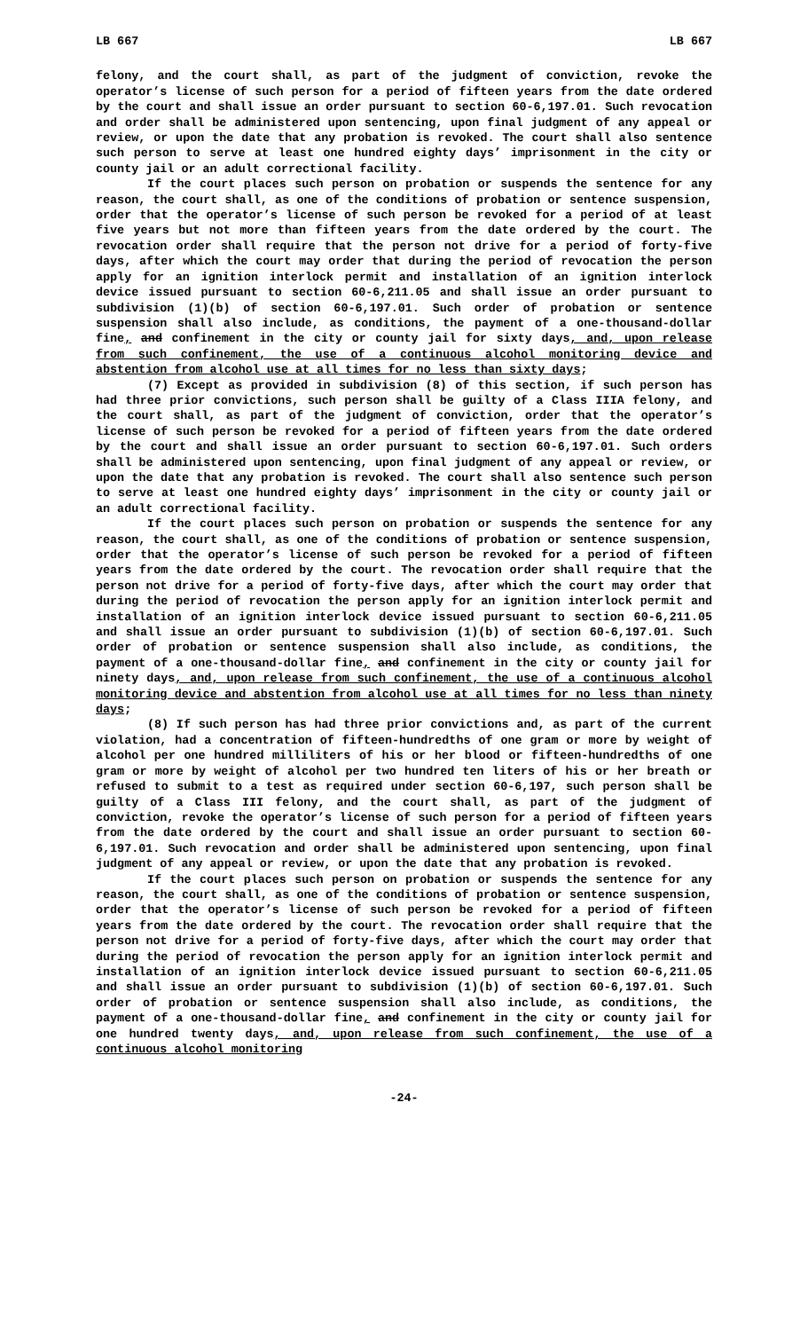LB 667 LB 667
felony, and the court shall, as part of the judgment of conviction, revoke the operator’s license of such person for a period of fifteen years from the date ordered by the court and shall issue an order pursuant to section 60-6,197.01. Such revocation and order shall be administered upon sentencing, upon final judgment of any appeal or review, or upon the date that any probation is revoked. The court shall also sentence such person to serve at least one hundred eighty days’ imprisonment in the city or county jail or an adult correctional facility.
If the court places such person on probation or suspends the sentence for any reason, the court shall, as one of the conditions of probation or sentence suspension, order that the operator’s license of such person be revoked for a period of at least five years but not more than fifteen years from the date ordered by the court. The revocation order shall require that the person not drive for a period of forty-five days, after which the court may order that during the period of revocation the person apply for an ignition interlock permit and installation of an ignition interlock device issued pursuant to section 60-6,211.05 and shall issue an order pursuant to subdivision (1)(b) of section 60-6,197.01. Such order of probation or sentence suspension shall also include, as conditions, the payment of a one-thousand-dollar fine, and confinement in the city or county jail for sixty days, and, upon release from such confinement, the use of a continuous alcohol monitoring device and abstention from alcohol use at all times for no less than sixty days;
(7) Except as provided in subdivision (8) of this section, if such person has had three prior convictions, such person shall be guilty of a Class IIIA felony, and the court shall, as part of the judgment of conviction, order that the operator’s license of such person be revoked for a period of fifteen years from the date ordered by the court and shall issue an order pursuant to section 60-6,197.01. Such orders shall be administered upon sentencing, upon final judgment of any appeal or review, or upon the date that any probation is revoked. The court shall also sentence such person to serve at least one hundred eighty days’ imprisonment in the city or county jail or an adult correctional facility.
If the court places such person on probation or suspends the sentence for any reason, the court shall, as one of the conditions of probation or sentence suspension, order that the operator’s license of such person be revoked for a period of fifteen years from the date ordered by the court. The revocation order shall require that the person not drive for a period of forty-five days, after which the court may order that during the period of revocation the person apply for an ignition interlock permit and installation of an ignition interlock device issued pursuant to section 60-6,211.05 and shall issue an order pursuant to subdivision (1)(b) of section 60-6,197.01. Such order of probation or sentence suspension shall also include, as conditions, the payment of a one-thousand-dollar fine, and confinement in the city or county jail for ninety days, and, upon release from such confinement, the use of a continuous alcohol monitoring device and abstention from alcohol use at all times for no less than ninety days;
(8) If such person has had three prior convictions and, as part of the current violation, had a concentration of fifteen-hundredths of one gram or more by weight of alcohol per one hundred milliliters of his or her blood or fifteen-hundredths of one gram or more by weight of alcohol per two hundred ten liters of his or her breath or refused to submit to a test as required under section 60-6,197, such person shall be guilty of a Class III felony, and the court shall, as part of the judgment of conviction, revoke the operator’s license of such person for a period of fifteen years from the date ordered by the court and shall issue an order pursuant to section 60-6,197.01. Such revocation and order shall be administered upon sentencing, upon final judgment of any appeal or review, or upon the date that any probation is revoked.
If the court places such person on probation or suspends the sentence for any reason, the court shall, as one of the conditions of probation or sentence suspension, order that the operator’s license of such person be revoked for a period of fifteen years from the date ordered by the court. The revocation order shall require that the person not drive for a period of forty-five days, after which the court may order that during the period of revocation the person apply for an ignition interlock permit and installation of an ignition interlock device issued pursuant to section 60-6,211.05 and shall issue an order pursuant to subdivision (1)(b) of section 60-6,197.01. Such order of probation or sentence suspension shall also include, as conditions, the payment of a one-thousand-dollar fine, and confinement in the city or county jail for one hundred twenty days, and, upon release from such confinement, the use of a continuous alcohol monitoring
-24-